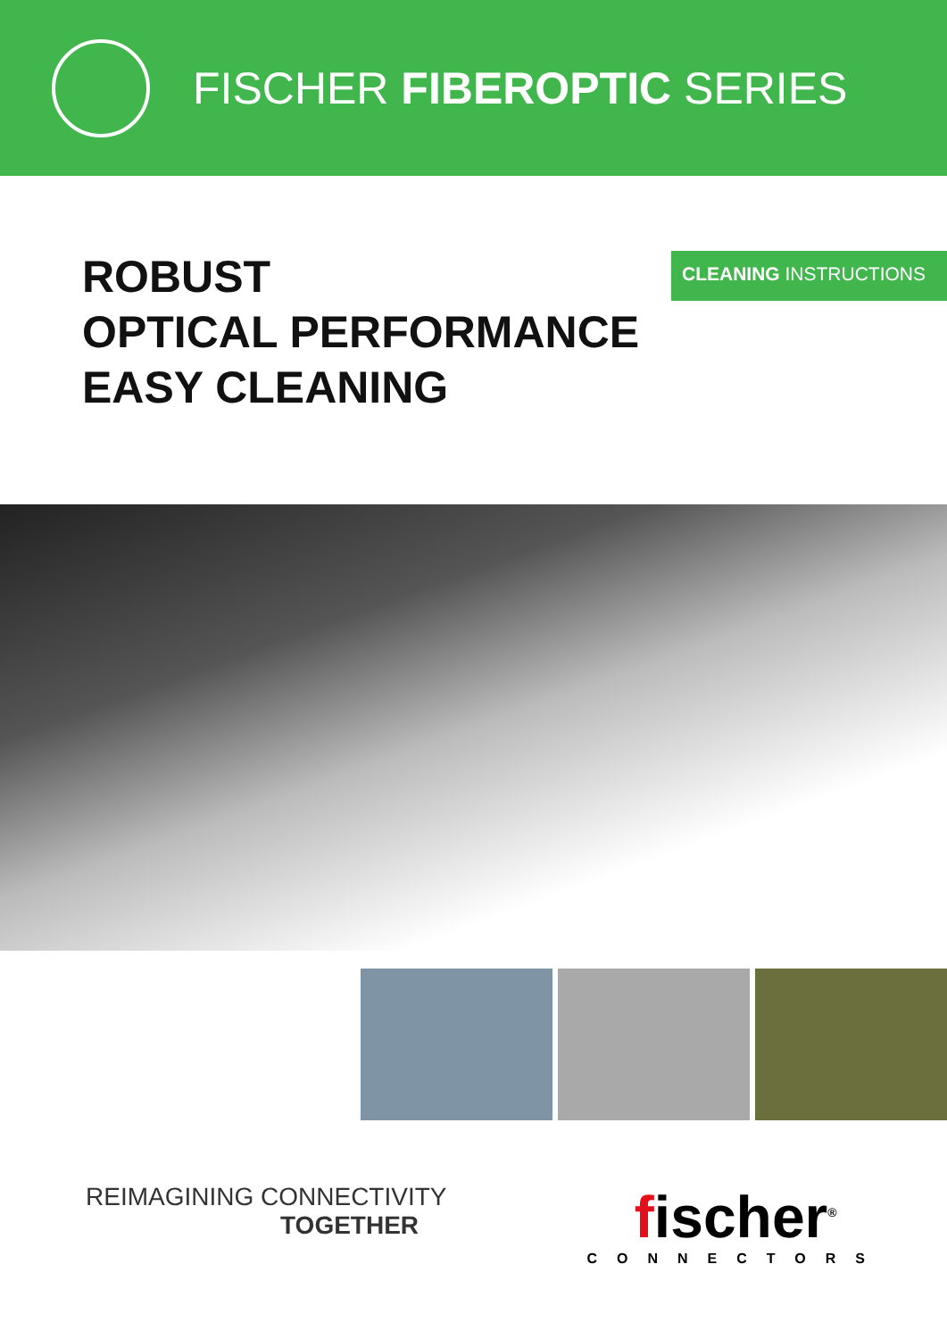FISCHER FIBEROPTIC SERIES
ROBUST
OPTICAL PERFORMANCE
EASY CLEANING
CLEANING INSTRUCTIONS
REIMAGINING CONNECTIVITY
TOGETHER
fischer<sup>®</sup>
CONNECTORS